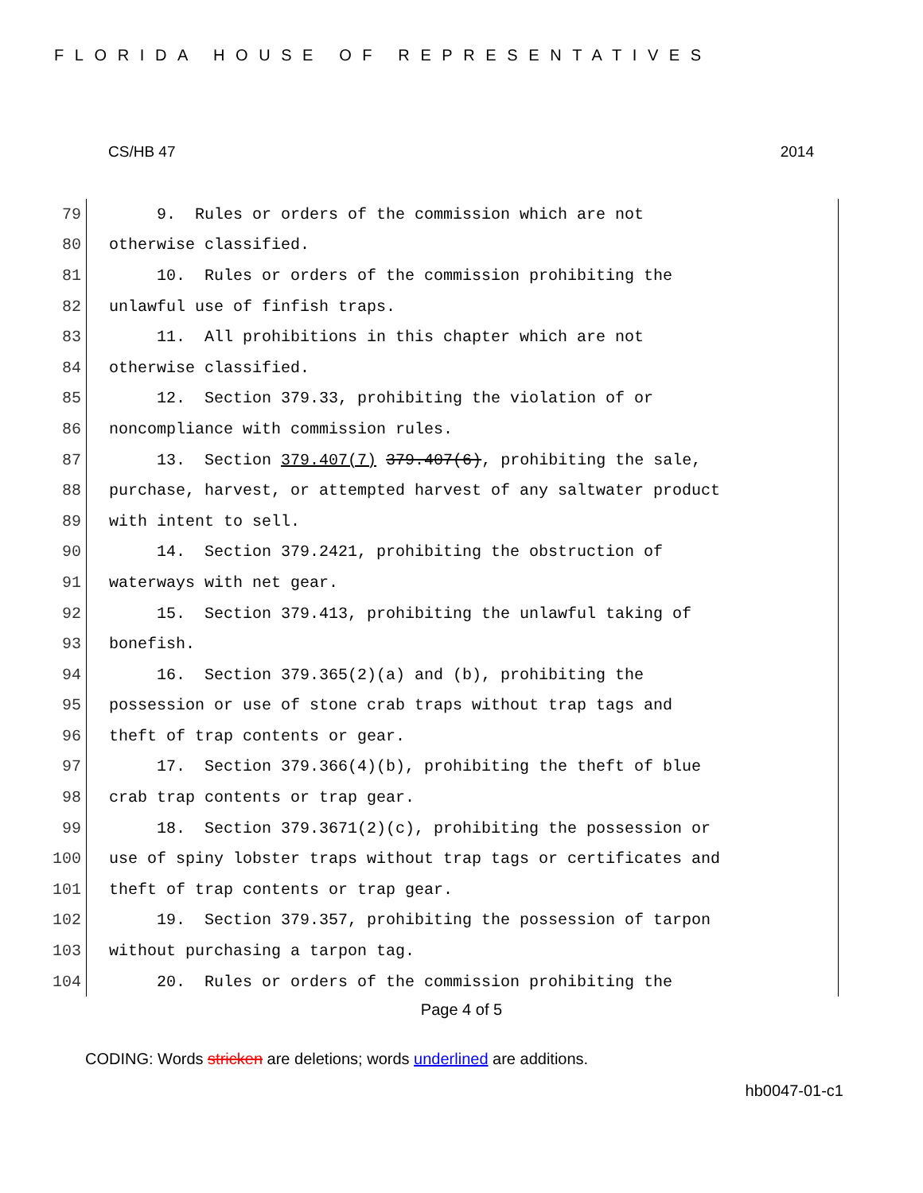FLORIDA HOUSE OF REPRESENTATIVES
CS/HB 47 2014
79
9. Rules or orders of the commission which are not
80
otherwise classified.
81
10. Rules or orders of the commission prohibiting the
82
unlawful use of finfish traps.
83
11. All prohibitions in this chapter which are not
84
otherwise classified.
85
12. Section 379.33, prohibiting the violation of or
86
noncompliance with commission rules.
87
13. Section 379.407(7) 379.407(6), prohibiting the sale,
88
purchase, harvest, or attempted harvest of any saltwater product
89
with intent to sell.
90
14. Section 379.2421, prohibiting the obstruction of
91
waterways with net gear.
92
15. Section 379.413, prohibiting the unlawful taking of
93
bonefish.
94
16. Section 379.365(2)(a) and (b), prohibiting the
95
possession or use of stone crab traps without trap tags and
96
theft of trap contents or gear.
97
17. Section 379.366(4)(b), prohibiting the theft of blue
98
crab trap contents or trap gear.
99
18. Section 379.3671(2)(c), prohibiting the possession or
100
use of spiny lobster traps without trap tags or certificates and
101
theft of trap contents or trap gear.
102
19. Section 379.357, prohibiting the possession of tarpon
103
without purchasing a tarpon tag.
104
20. Rules or orders of the commission prohibiting the
Page 4 of 5
CODING: Words stricken are deletions; words underlined are additions.
hb0047-01-c1